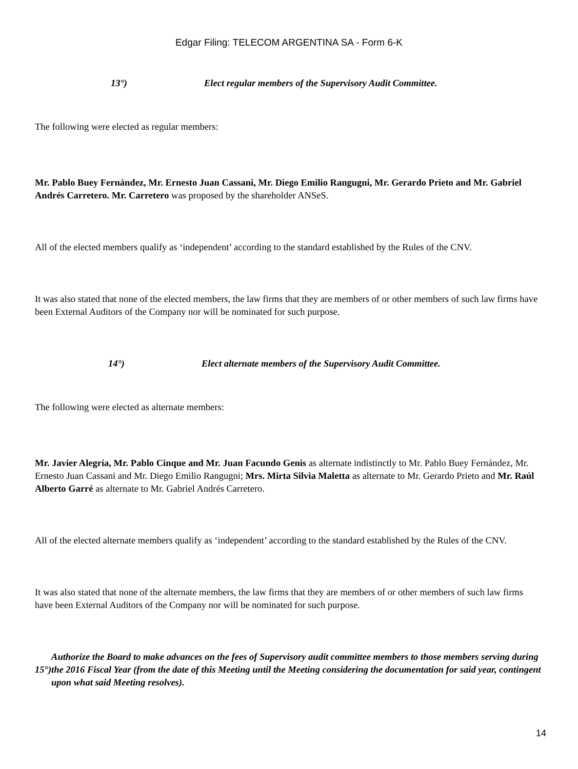Edgar Filing: TELECOM ARGENTINA SA - Form 6-K
13°) Elect regular members of the Supervisory Audit Committee.
The following were elected as regular members:
Mr. Pablo Buey Fernández, Mr. Ernesto Juan Cassani, Mr. Diego Emilio Rangugni, Mr. Gerardo Prieto and Mr. Gabriel Andrés Carretero. Mr. Carretero was proposed by the shareholder ANSeS.
All of the elected members qualify as ‘independent’ according to the standard established by the Rules of the CNV.
It was also stated that none of the elected members, the law firms that they are members of or other members of such law firms have been External Auditors of the Company nor will be nominated for such purpose.
14°) Elect alternate members of the Supervisory Audit Committee.
The following were elected as alternate members:
Mr. Javier Alegría, Mr. Pablo Cinque and Mr. Juan Facundo Genis as alternate indistinctly to Mr. Pablo Buey Fernández, Mr. Ernesto Juan Cassani and Mr. Diego Emilio Rangugni; Mrs. Mirta Silvia Maletta as alternate to Mr. Gerardo Prieto and Mr. Raúl Alberto Garré as alternate to Mr. Gabriel Andrés Carretero.
All of the elected alternate members qualify as ‘independent’ according to the standard established by the Rules of the CNV.
It was also stated that none of the alternate members, the law firms that they are members of or other members of such law firms have been External Auditors of the Company nor will be nominated for such purpose.
15°) Authorize the Board to make advances on the fees of Supervisory audit committee members to those members serving during the 2016 Fiscal Year (from the date of this Meeting until the Meeting considering the documentation for said year, contingent upon what said Meeting resolves).
14